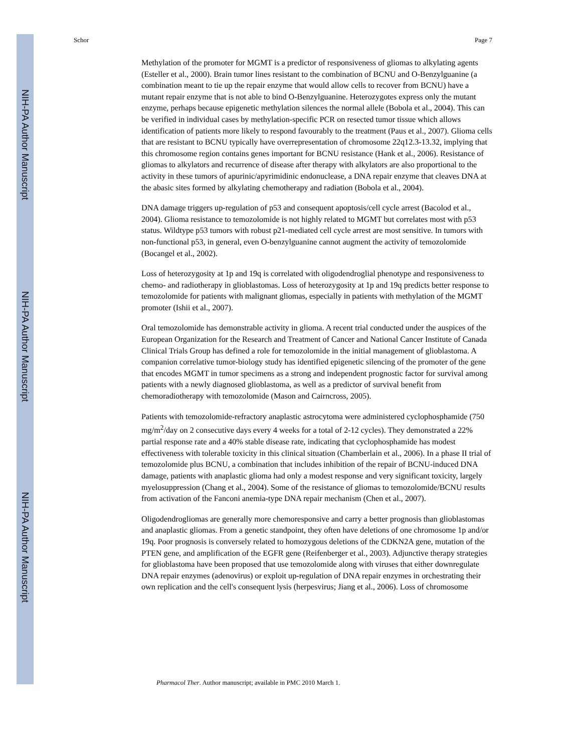NIH-PA Author Manuscript
NIH-PA Author Manuscript
NIH-PA Author Manuscript
Schor Page 7
Methylation of the promoter for MGMT is a predictor of responsiveness of gliomas to alkylating agents (Esteller et al., 2000). Brain tumor lines resistant to the combination of BCNU and O-Benzylguanine (a combination meant to tie up the repair enzyme that would allow cells to recover from BCNU) have a mutant repair enzyme that is not able to bind O-Benzylguanine. Heterozygotes express only the mutant enzyme, perhaps because epigenetic methylation silences the normal allele (Bobola et al., 2004). This can be verified in individual cases by methylation-specific PCR on resected tumor tissue which allows identification of patients more likely to respond favourably to the treatment (Paus et al., 2007). Glioma cells that are resistant to BCNU typically have overrepresentation of chromosome 22q12.3-13.32, implying that this chromosome region contains genes important for BCNU resistance (Hank et al., 2006). Resistance of gliomas to alkylators and recurrence of disease after therapy with alkylators are also proportional to the activity in these tumors of apurinic/apyrimidinic endonuclease, a DNA repair enzyme that cleaves DNA at the abasic sites formed by alkylating chemotherapy and radiation (Bobola et al., 2004).
DNA damage triggers up-regulation of p53 and consequent apoptosis/cell cycle arrest (Bacolod et al., 2004). Glioma resistance to temozolomide is not highly related to MGMT but correlates most with p53 status. Wildtype p53 tumors with robust p21-mediated cell cycle arrest are most sensitive. In tumors with non-functional p53, in general, even O-benzylguanine cannot augment the activity of temozolomide (Bocangel et al., 2002).
Loss of heterozygosity at 1p and 19q is correlated with oligodendroglial phenotype and responsiveness to chemo- and radiotherapy in glioblastomas. Loss of heterozygosity at 1p and 19q predicts better response to temozolomide for patients with malignant gliomas, especially in patients with methylation of the MGMT promoter (Ishii et al., 2007).
Oral temozolomide has demonstrable activity in glioma. A recent trial conducted under the auspices of the European Organization for the Research and Treatment of Cancer and National Cancer Institute of Canada Clinical Trials Group has defined a role for temozolomide in the initial management of glioblastoma. A companion correlative tumor-biology study has identified epigenetic silencing of the promoter of the gene that encodes MGMT in tumor specimens as a strong and independent prognostic factor for survival among patients with a newly diagnosed glioblastoma, as well as a predictor of survival benefit from chemoradiotherapy with temozolomide (Mason and Cairncross, 2005).
Patients with temozolomide-refractory anaplastic astrocytoma were administered cyclophosphamide (750 mg/m<sup>2</sup>/day on 2 consecutive days every 4 weeks for a total of 2-12 cycles). They demonstrated a 22% partial response rate and a 40% stable disease rate, indicating that cyclophosphamide has modest effectiveness with tolerable toxicity in this clinical situation (Chamberlain et al., 2006). In a phase II trial of temozolomide plus BCNU, a combination that includes inhibition of the repair of BCNU-induced DNA damage, patients with anaplastic glioma had only a modest response and very significant toxicity, largely myelosuppression (Chang et al., 2004). Some of the resistance of gliomas to temozolomide/BCNU results from activation of the Fanconi anemia-type DNA repair mechanism (Chen et al., 2007).
Oligodendrogliomas are generally more chemoresponsive and carry a better prognosis than glioblastomas and anaplastic gliomas. From a genetic standpoint, they often have deletions of one chromosome 1p and/or 19q. Poor prognosis is conversely related to homozygous deletions of the CDKN2A gene, mutation of the PTEN gene, and amplification of the EGFR gene (Reifenberger et al., 2003). Adjunctive therapy strategies for glioblastoma have been proposed that use temozolomide along with viruses that either downregulate DNA repair enzymes (adenovirus) or exploit up-regulation of DNA repair enzymes in orchestrating their own replication and the cell's consequent lysis (herpesvirus; Jiang et al., 2006). Loss of chromosome
Pharmacol Ther. Author manuscript; available in PMC 2010 March 1.